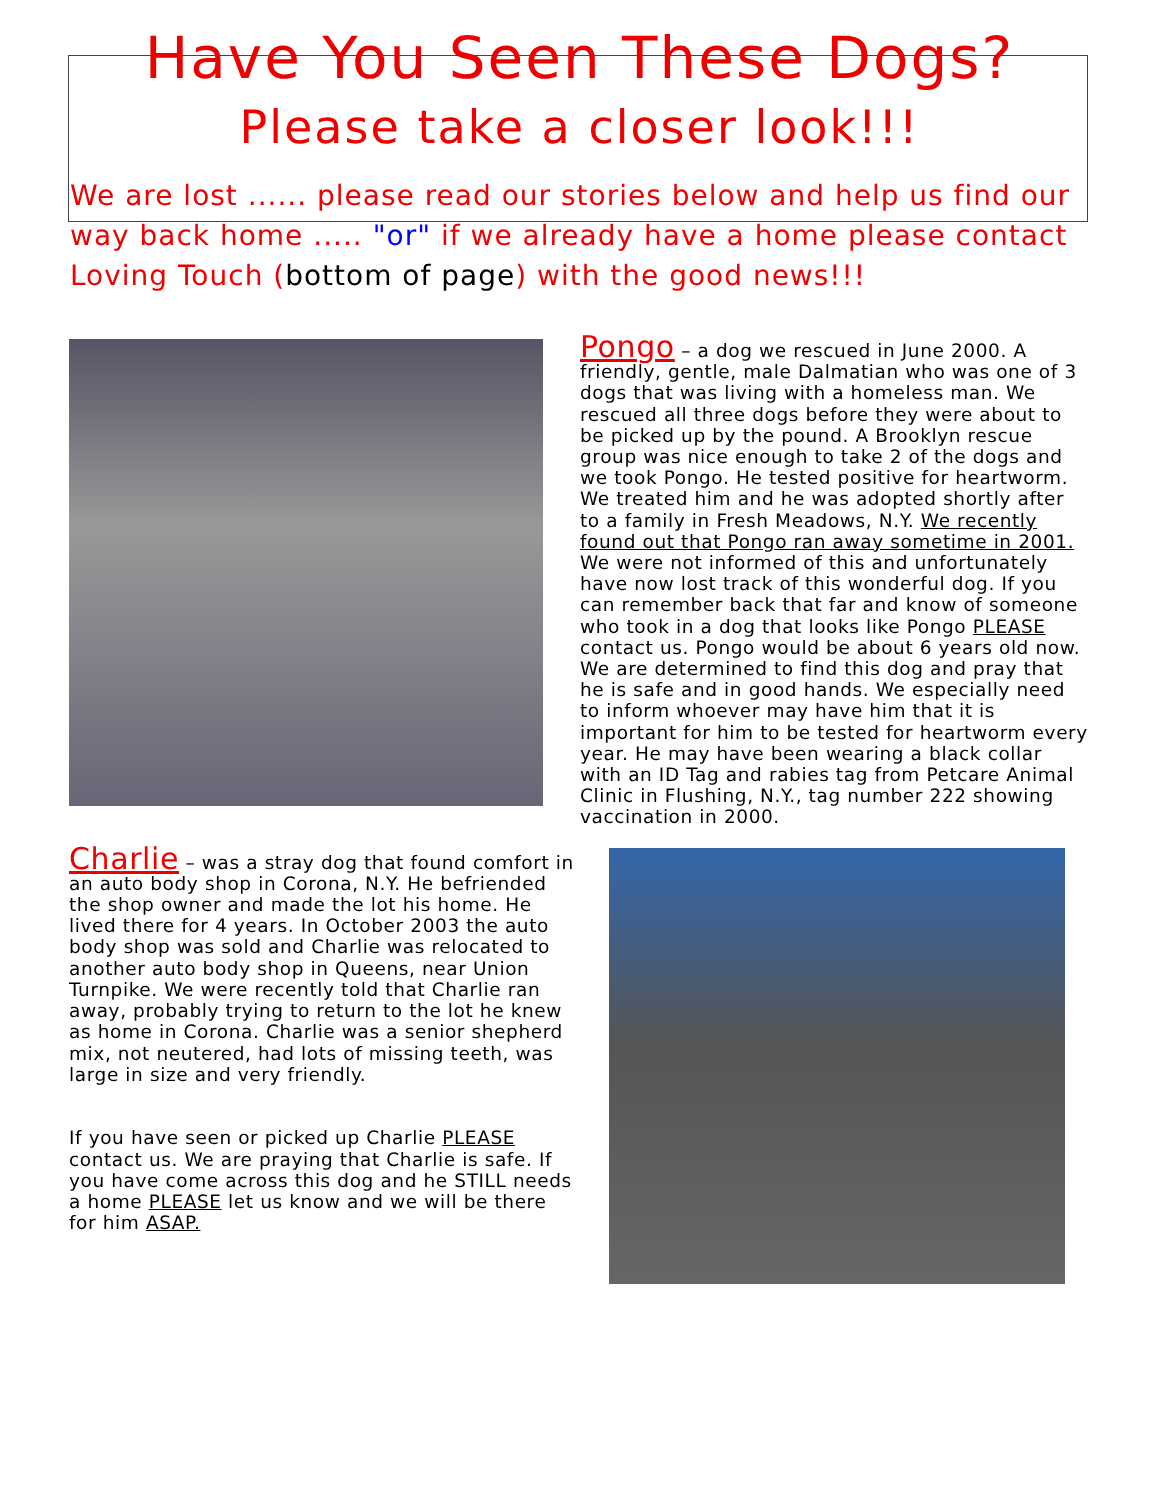Have You Seen These Dogs?
Please take a closer look!!!
We are lost ...... please read our stories below and help us find our way back home ..... "or" if we already have a home please contact Loving Touch (bottom of page) with the good news!!!
Pongo – a dog we rescued in June 2000. A friendly, gentle, male Dalmatian who was one of 3 dogs that was living with a homeless man. We rescued all three dogs before they were about to be picked up by the pound. A Brooklyn rescue group was nice enough to take 2 of the dogs and we took Pongo. He tested positive for heartworm. We treated him and he was adopted shortly after to a family in Fresh Meadows, N.Y. We recently found out that Pongo ran away sometime in 2001. We were not informed of this and unfortunately have now lost track of this wonderful dog. If you can remember back that far and know of someone who took in a dog that looks like Pongo PLEASE contact us. Pongo would be about 6 years old now. We are determined to find this dog and pray that he is safe and in good hands. We especially need to inform whoever may have him that it is important for him to be tested for heartworm every year. He may have been wearing a black collar with an ID Tag and rabies tag from Petcare Animal Clinic in Flushing, N.Y., tag number 222 showing vaccination in 2000.
Charlie – was a stray dog that found comfort in an auto body shop in Corona, N.Y. He befriended the shop owner and made the lot his home. He lived there for 4 years. In October 2003 the auto body shop was sold and Charlie was relocated to another auto body shop in Queens, near Union Turnpike. We were recently told that Charlie ran away, probably trying to return to the lot he knew as home in Corona. Charlie was a senior shepherd mix, not neutered, had lots of missing teeth, was large in size and very friendly.
If you have seen or picked up Charlie PLEASE contact us. We are praying that Charlie is safe. If you have come across this dog and he STILL needs a home PLEASE let us know and we will be there for him ASAP.